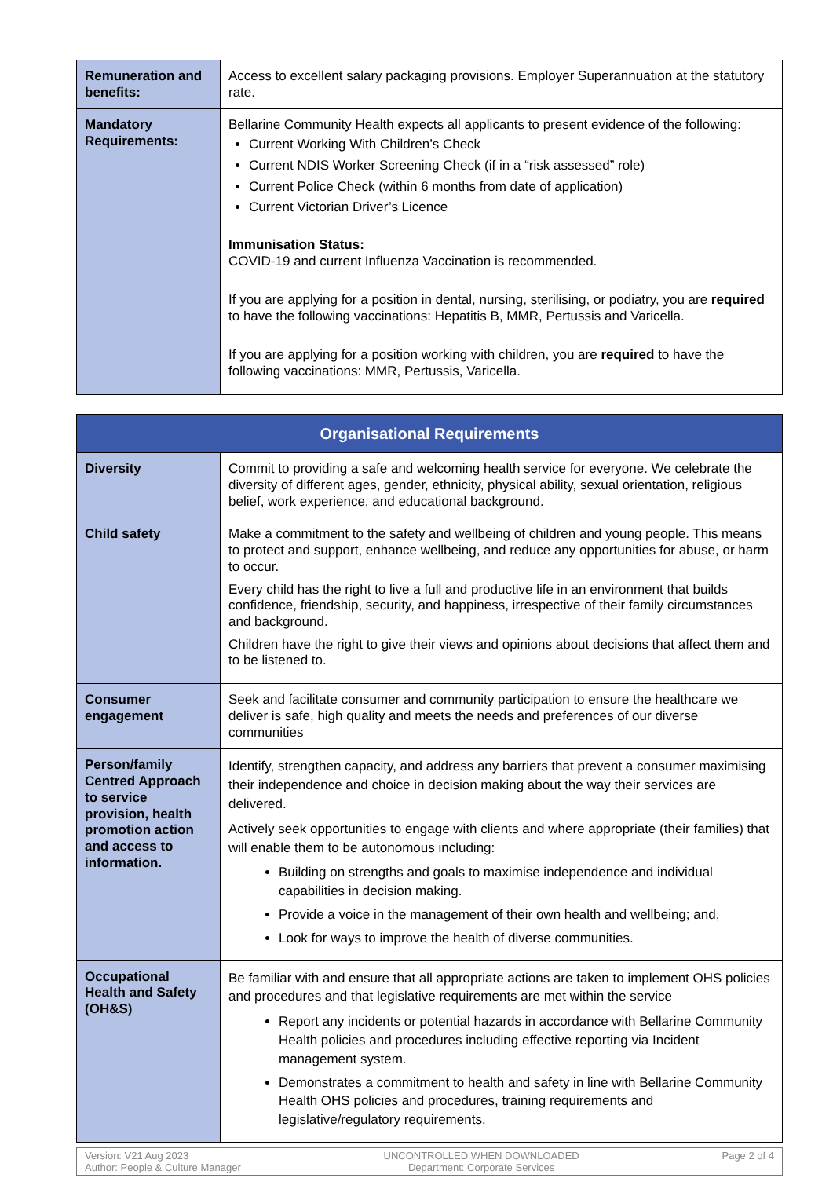| Remuneration and benefits: | Access to excellent salary packaging provisions. Employer Superannuation at the statutory rate. |
| Mandatory Requirements: | Bellarine Community Health expects all applicants to present evidence of the following: Current Working With Children’s Check Current NDIS Worker Screening Check (if in a “risk assessed” role) Current Police Check (within 6 months from date of application) Current Victorian Driver’s Licence Immunisation Status: COVID-19 and current Influenza Vaccination is recommended. If you are applying for a position in dental, nursing, sterilising, or podiatry, you are required to have the following vaccinations: Hepatitis B, MMR, Pertussis and Varicella. If you are applying for a position working with children, you are required to have the following vaccinations: MMR, Pertussis, Varicella. |
| Organisational Requirements | |
| --- | --- |
| Diversity | Commit to providing a safe and welcoming health service for everyone. We celebrate the diversity of different ages, gender, ethnicity, physical ability, sexual orientation, religious belief, work experience, and educational background. |
| Child safety | Make a commitment to the safety and wellbeing of children and young people. This means to protect and support, enhance wellbeing, and reduce any opportunities for abuse, or harm to occur. Every child has the right to live a full and productive life in an environment that builds confidence, friendship, security, and happiness, irrespective of their family circumstances and background. Children have the right to give their views and opinions about decisions that affect them and to be listened to. |
| Consumer engagement | Seek and facilitate consumer and community participation to ensure the healthcare we deliver is safe, high quality and meets the needs and preferences of our diverse communities |
| Person/family Centred Approach to service provision, health promotion action and access to information. | Identify, strengthen capacity, and address any barriers that prevent a consumer maximising their independence and choice in decision making about the way their services are delivered. Actively seek opportunities to engage with clients and where appropriate (their families) that will enable them to be autonomous including: Building on strengths and goals to maximise independence and individual capabilities in decision making. Provide a voice in the management of their own health and wellbeing; and, Look for ways to improve the health of diverse communities. |
| Occupational Health and Safety (OH&S) | Be familiar with and ensure that all appropriate actions are taken to implement OHS policies and procedures and that legislative requirements are met within the service Report any incidents or potential hazards in accordance with Bellarine Community Health policies and procedures including effective reporting via Incident management system. Demonstrates a commitment to health and safety in line with Bellarine Community Health OHS policies and procedures, training requirements and legislative/regulatory requirements. |
Version: V21 Aug 2023
Author: People & Culture Manager
UNCONTROLLED WHEN DOWNLOADED
Department: Corporate Services
Page 2 of 4